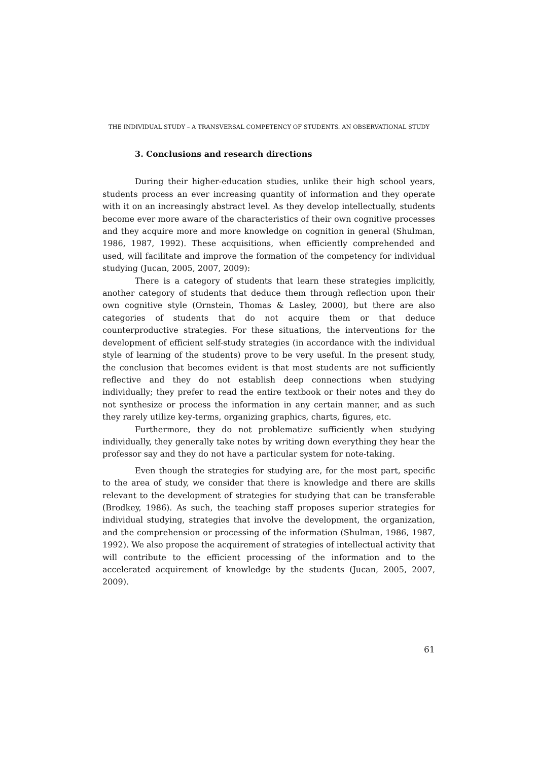THE INDIVIDUAL STUDY – A TRANSVERSAL COMPETENCY OF STUDENTS. AN OBSERVATIONAL STUDY
3. Conclusions and research directions
During their higher-education studies, unlike their high school years, students process an ever increasing quantity of information and they operate with it on an increasingly abstract level. As they develop intellectually, students become ever more aware of the characteristics of their own cognitive processes and they acquire more and more knowledge on cognition in general (Shulman, 1986, 1987, 1992). These acquisitions, when efficiently comprehended and used, will facilitate and improve the formation of the competency for individual studying (Jucan, 2005, 2007, 2009):
There is a category of students that learn these strategies implicitly, another category of students that deduce them through reflection upon their own cognitive style (Ornstein, Thomas & Lasley, 2000), but there are also categories of students that do not acquire them or that deduce counterproductive strategies. For these situations, the interventions for the development of efficient self-study strategies (in accordance with the individual style of learning of the students) prove to be very useful. In the present study, the conclusion that becomes evident is that most students are not sufficiently reflective and they do not establish deep connections when studying individually; they prefer to read the entire textbook or their notes and they do not synthesize or process the information in any certain manner, and as such they rarely utilize key-terms, organizing graphics, charts, figures, etc.
Furthermore, they do not problematize sufficiently when studying individually, they generally take notes by writing down everything they hear the professor say and they do not have a particular system for note-taking.
Even though the strategies for studying are, for the most part, specific to the area of study, we consider that there is knowledge and there are skills relevant to the development of strategies for studying that can be transferable (Brodkey, 1986). As such, the teaching staff proposes superior strategies for individual studying, strategies that involve the development, the organization, and the comprehension or processing of the information (Shulman, 1986, 1987, 1992). We also propose the acquirement of strategies of intellectual activity that will contribute to the efficient processing of the information and to the accelerated acquirement of knowledge by the students (Jucan, 2005, 2007, 2009).
61